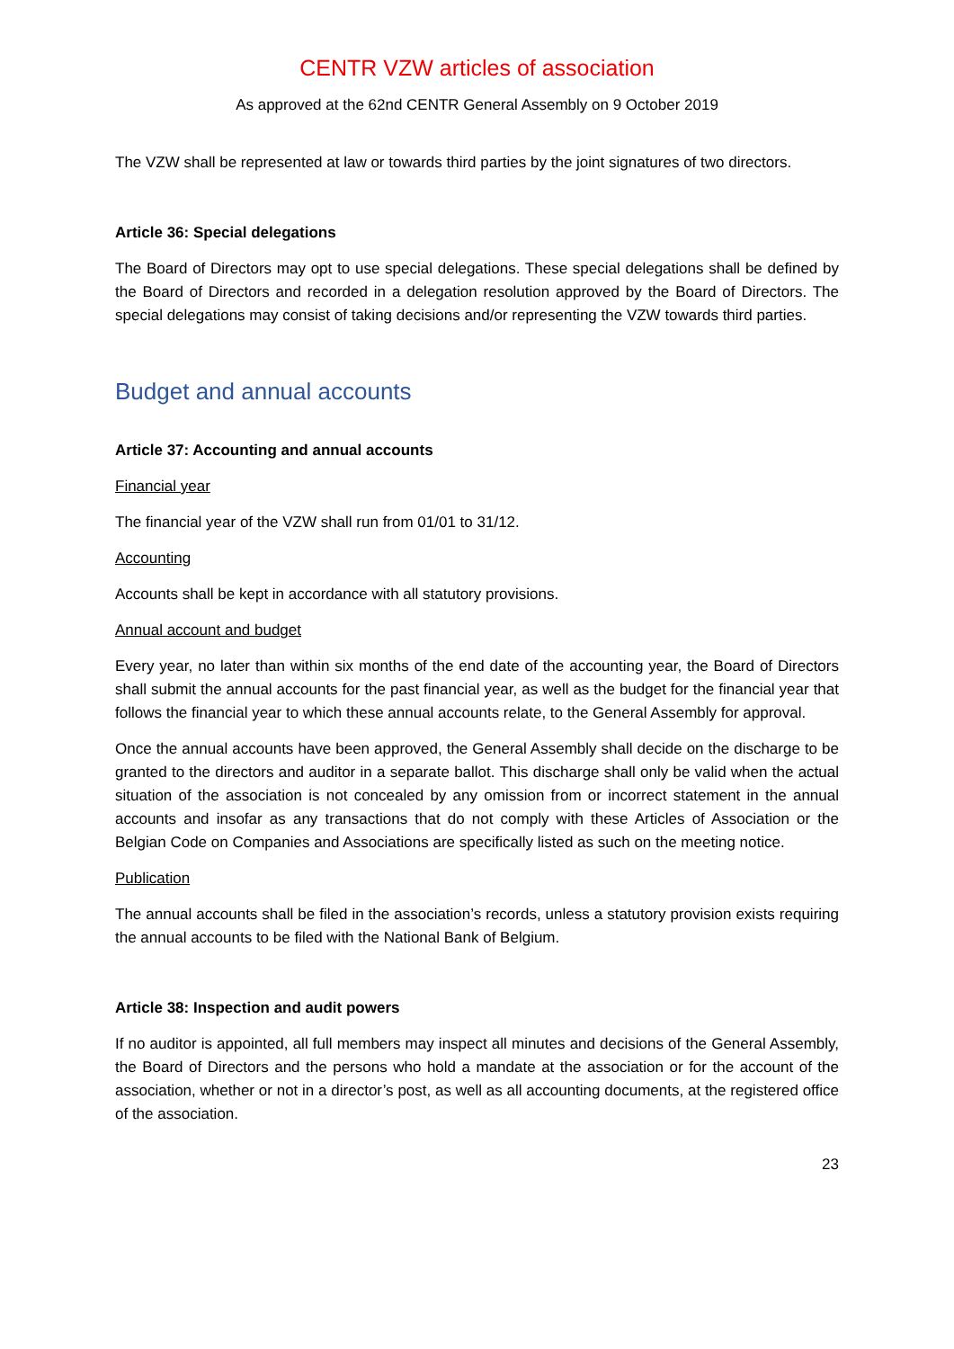CENTR VZW articles of association
As approved at the 62nd CENTR General Assembly on 9 October 2019
The VZW shall be represented at law or towards third parties by the joint signatures of two directors.
Article 36: Special delegations
The Board of Directors may opt to use special delegations. These special delegations shall be defined by the Board of Directors and recorded in a delegation resolution approved by the Board of Directors. The special delegations may consist of taking decisions and/or representing the VZW towards third parties.
Budget and annual accounts
Article 37: Accounting and annual accounts
Financial year
The financial year of the VZW shall run from 01/01 to 31/12.
Accounting
Accounts shall be kept in accordance with all statutory provisions.
Annual account and budget
Every year, no later than within six months of the end date of the accounting year, the Board of Directors shall submit the annual accounts for the past financial year, as well as the budget for the financial year that follows the financial year to which these annual accounts relate, to the General Assembly for approval.
Once the annual accounts have been approved, the General Assembly shall decide on the discharge to be granted to the directors and auditor in a separate ballot. This discharge shall only be valid when the actual situation of the association is not concealed by any omission from or incorrect statement in the annual accounts and insofar as any transactions that do not comply with these Articles of Association or the Belgian Code on Companies and Associations are specifically listed as such on the meeting notice.
Publication
The annual accounts shall be filed in the association’s records, unless a statutory provision exists requiring the annual accounts to be filed with the National Bank of Belgium.
Article 38: Inspection and audit powers
If no auditor is appointed, all full members may inspect all minutes and decisions of the General Assembly, the Board of Directors and the persons who hold a mandate at the association or for the account of the association, whether or not in a director’s post, as well as all accounting documents, at the registered office of the association.
23